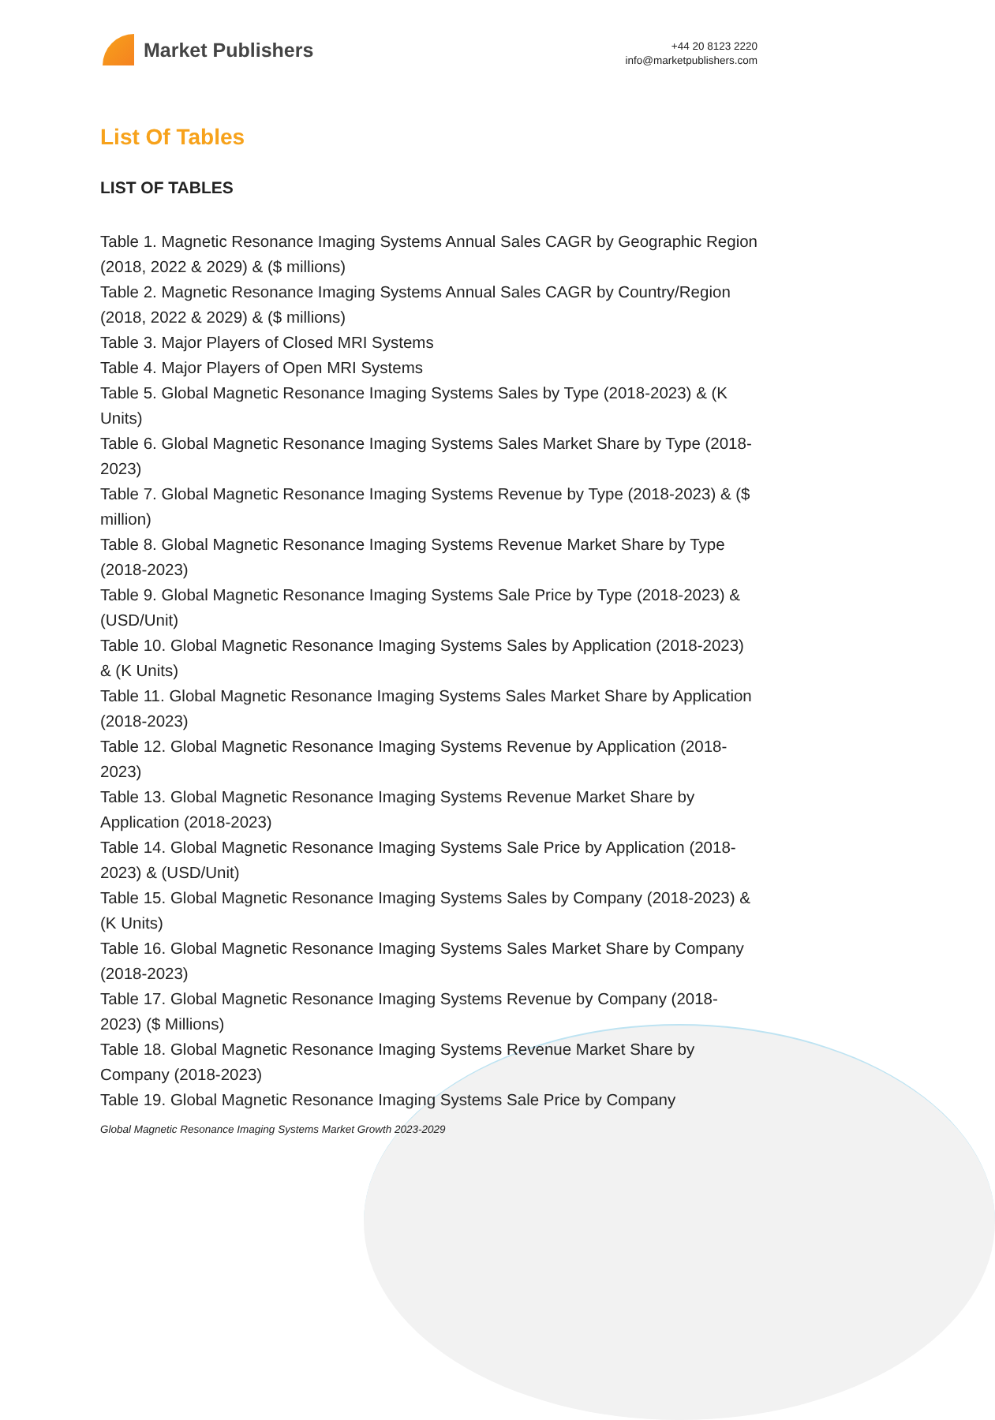Market Publishers
+44 20 8123 2220
info@marketpublishers.com
List Of Tables
LIST OF TABLES
Table 1. Magnetic Resonance Imaging Systems Annual Sales CAGR by Geographic Region (2018, 2022 & 2029) & ($ millions)
Table 2. Magnetic Resonance Imaging Systems Annual Sales CAGR by Country/Region (2018, 2022 & 2029) & ($ millions)
Table 3. Major Players of Closed MRI Systems
Table 4. Major Players of Open MRI Systems
Table 5. Global Magnetic Resonance Imaging Systems Sales by Type (2018-2023) & (K Units)
Table 6. Global Magnetic Resonance Imaging Systems Sales Market Share by Type (2018-2023)
Table 7. Global Magnetic Resonance Imaging Systems Revenue by Type (2018-2023) & ($ million)
Table 8. Global Magnetic Resonance Imaging Systems Revenue Market Share by Type (2018-2023)
Table 9. Global Magnetic Resonance Imaging Systems Sale Price by Type (2018-2023) & (USD/Unit)
Table 10. Global Magnetic Resonance Imaging Systems Sales by Application (2018-2023) & (K Units)
Table 11. Global Magnetic Resonance Imaging Systems Sales Market Share by Application (2018-2023)
Table 12. Global Magnetic Resonance Imaging Systems Revenue by Application (2018-2023)
Table 13. Global Magnetic Resonance Imaging Systems Revenue Market Share by Application (2018-2023)
Table 14. Global Magnetic Resonance Imaging Systems Sale Price by Application (2018-2023) & (USD/Unit)
Table 15. Global Magnetic Resonance Imaging Systems Sales by Company (2018-2023) & (K Units)
Table 16. Global Magnetic Resonance Imaging Systems Sales Market Share by Company (2018-2023)
Table 17. Global Magnetic Resonance Imaging Systems Revenue by Company (2018-2023) ($ Millions)
Table 18. Global Magnetic Resonance Imaging Systems Revenue Market Share by Company (2018-2023)
Table 19. Global Magnetic Resonance Imaging Systems Sale Price by Company
Global Magnetic Resonance Imaging Systems Market Growth 2023-2029